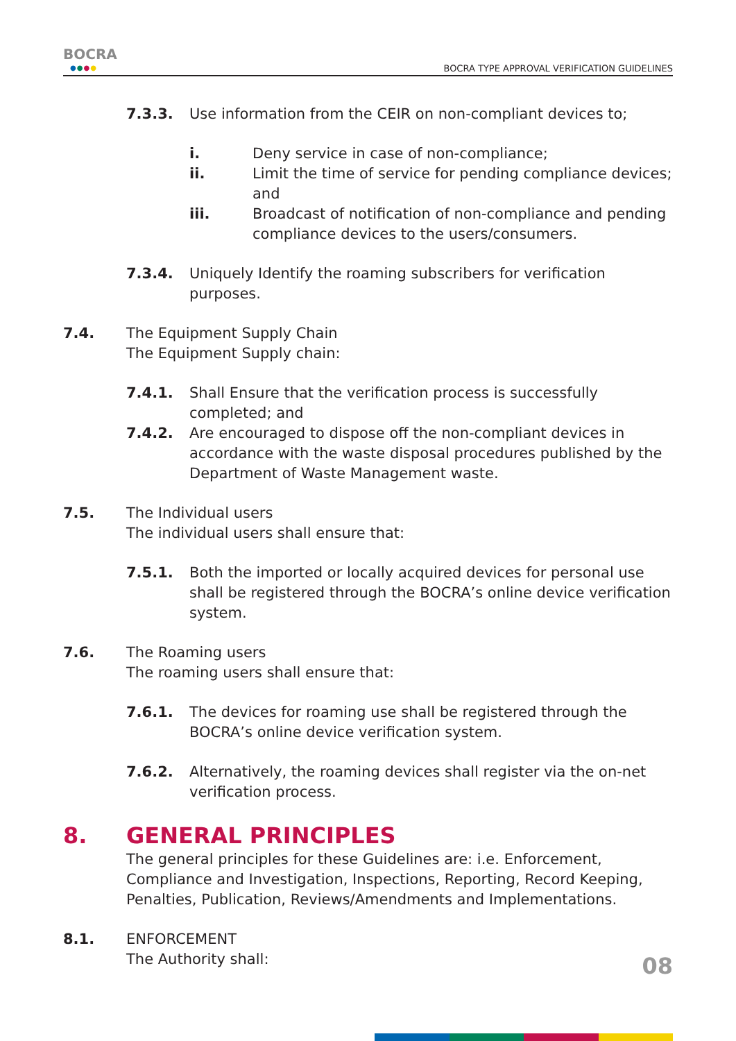BOCRA
●●●●
BOCRA TYPE APPROVAL VERIFICATION GUIDELINES
7.3.3. Use information from the CEIR on non-compliant devices to;
i. Deny service in case of non-compliance;
ii. Limit the time of service for pending compliance devices; and
iii. Broadcast of notification of non-compliance and pending compliance devices to the users/consumers.
7.3.4. Uniquely Identify the roaming subscribers for verification purposes.
7.4. The Equipment Supply Chain
The Equipment Supply chain:
7.4.1. Shall Ensure that the verification process is successfully completed; and
7.4.2. Are encouraged to dispose off the non-compliant devices in accordance with the waste disposal procedures published by the Department of Waste Management waste.
7.5. The Individual users
The individual users shall ensure that:
7.5.1. Both the imported or locally acquired devices for personal use shall be registered through the BOCRA’s online device verification system.
7.6. The Roaming users
The roaming users shall ensure that:
7.6.1. The devices for roaming use shall be registered through the BOCRA’s online device verification system.
7.6.2. Alternatively, the roaming devices shall register via the on-net verification process.
8. GENERAL PRINCIPLES
The general principles for these Guidelines are: i.e. Enforcement, Compliance and Investigation, Inspections, Reporting, Record Keeping, Penalties, Publication, Reviews/Amendments and Implementations.
8.1. ENFORCEMENT
The Authority shall:
08